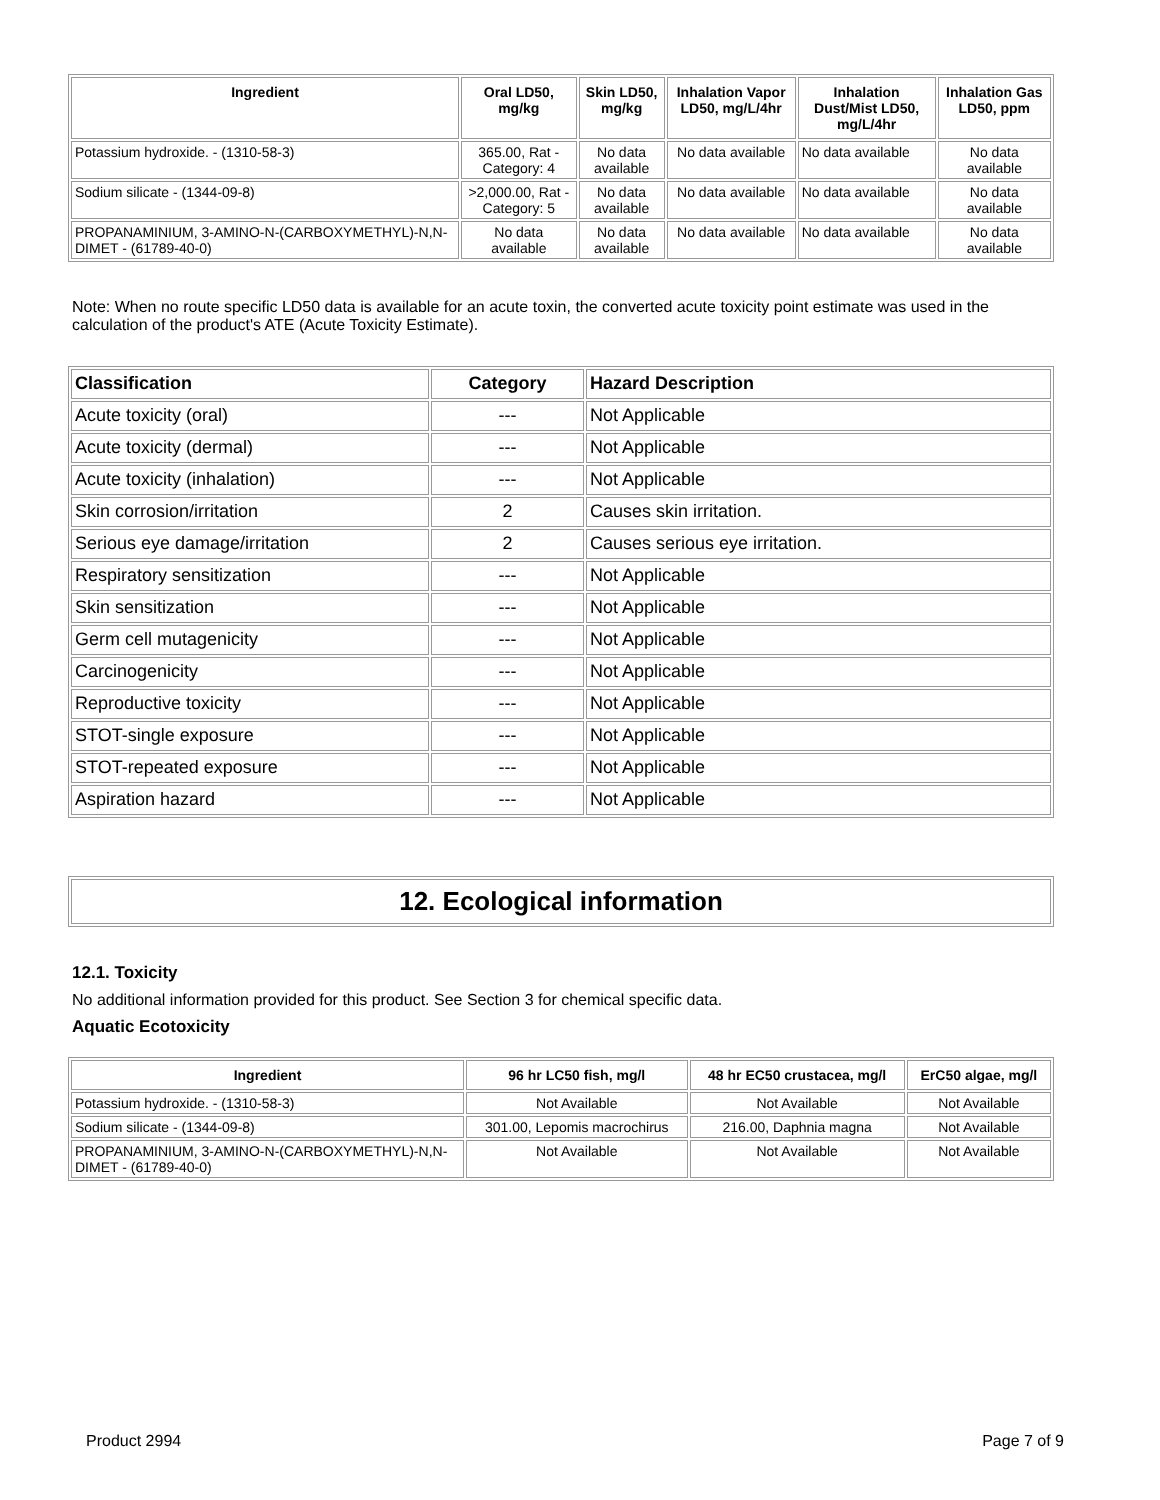| Ingredient | Oral LD50, mg/kg | Skin LD50, mg/kg | Inhalation Vapor LD50, mg/L/4hr | Inhalation Dust/Mist LD50, mg/L/4hr | Inhalation Gas LD50, ppm |
| --- | --- | --- | --- | --- | --- |
| Potassium hydroxide. - (1310-58-3) | 365.00, Rat - Category: 4 | No data available | No data available | No data available | No data available |
| Sodium silicate - (1344-09-8) | >2,000.00, Rat - Category: 5 | No data available | No data available | No data available | No data available |
| PROPANAMINIUM, 3-AMINO-N-(CARBOXYMETHYL)-N,N-DIMET - (61789-40-0) | No data available | No data available | No data available | No data available | No data available |
Note: When no route specific LD50 data is available for an acute toxin, the converted acute toxicity point estimate was used in the calculation of the product's ATE (Acute Toxicity Estimate).
| Classification | Category | Hazard Description |
| --- | --- | --- |
| Acute toxicity (oral) | --- | Not Applicable |
| Acute toxicity (dermal) | --- | Not Applicable |
| Acute toxicity (inhalation) | --- | Not Applicable |
| Skin corrosion/irritation | 2 | Causes skin irritation. |
| Serious eye damage/irritation | 2 | Causes serious eye irritation. |
| Respiratory sensitization | --- | Not Applicable |
| Skin sensitization | --- | Not Applicable |
| Germ cell mutagenicity | --- | Not Applicable |
| Carcinogenicity | --- | Not Applicable |
| Reproductive toxicity | --- | Not Applicable |
| STOT-single exposure | --- | Not Applicable |
| STOT-repeated exposure | --- | Not Applicable |
| Aspiration hazard | --- | Not Applicable |
12. Ecological information
12.1. Toxicity
No additional information provided for this product. See Section 3 for chemical specific data.
Aquatic Ecotoxicity
| Ingredient | 96 hr LC50 fish, mg/l | 48 hr EC50 crustacea, mg/l | ErC50 algae, mg/l |
| --- | --- | --- | --- |
| Potassium hydroxide. - (1310-58-3) | Not Available | Not Available | Not Available |
| Sodium silicate - (1344-09-8) | 301.00, Lepomis macrochirus | 216.00, Daphnia magna | Not Available |
| PROPANAMINIUM, 3-AMINO-N-(CARBOXYMETHYL)-N,N-DIMET - (61789-40-0) | Not Available | Not Available | Not Available |
Product 2994 Page 7 of 9